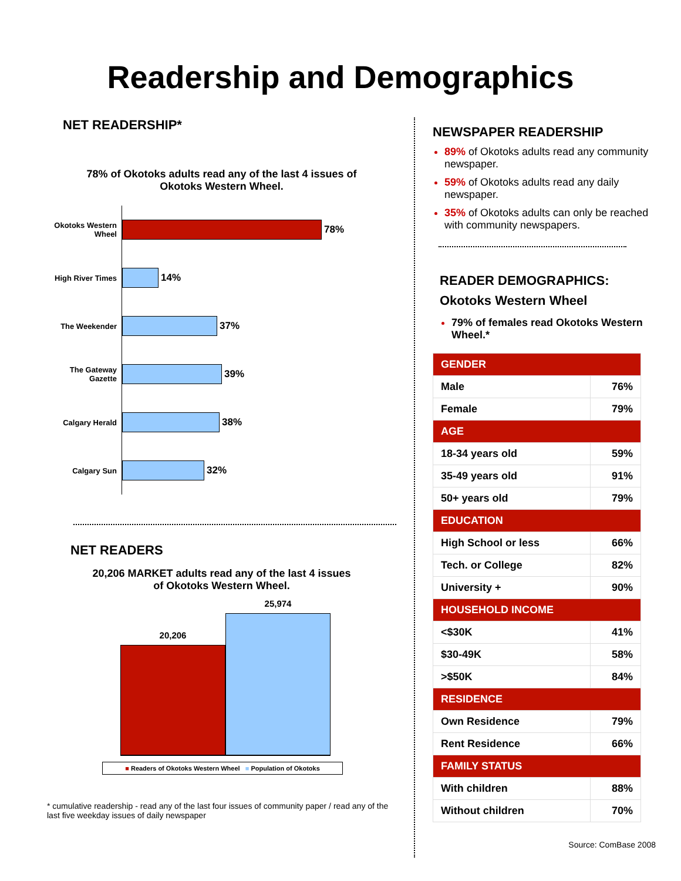Readership and Demographics
NET READERSHIP*
78% of Okotoks adults read any of the last 4 issues of
Okotoks Western Wheel.
Okotoks Western Wheel
78%
High River Times
14%
The Weekender
37%
The Gateway Gazette
39%
Calgary Herald
38%
Calgary Sun
32%
NET READERS
20,206 MARKET adults read any of the last 4 issues
of Okotoks Western Wheel.
20,206
25,974
■ Readers of Okotoks Western Wheel ■ Population of Okotoks
* cumulative readership - read any of the last four issues of community paper / read any of the last five weekday issues of daily newspaper
NEWSPAPER READERSHIP
89% of Okotoks adults read any community newspaper.
59% of Okotoks adults read any daily newspaper.
35% of Okotoks adults can only be reached with community newspapers.
READER DEMOGRAPHICS:
Okotoks Western Wheel
79% of females read Okotoks Western Wheel.*
| GENDER | |
| --- | --- |
| Male | 76% |
| Female | 79% |
| AGE | |
| 18-34 years old | 59% |
| 35-49 years old | 91% |
| 50+ years old | 79% |
| EDUCATION | |
| High School or less | 66% |
| Tech. or College | 82% |
| University + | 90% |
| HOUSEHOLD INCOME | |
| <$30K | 41% |
| $30-49K | 58% |
| >$50K | 84% |
| RESIDENCE | |
| Own Residence | 79% |
| Rent Residence | 66% |
| FAMILY STATUS | |
| With children | 88% |
| Without children | 70% |
Source: ComBase 2008